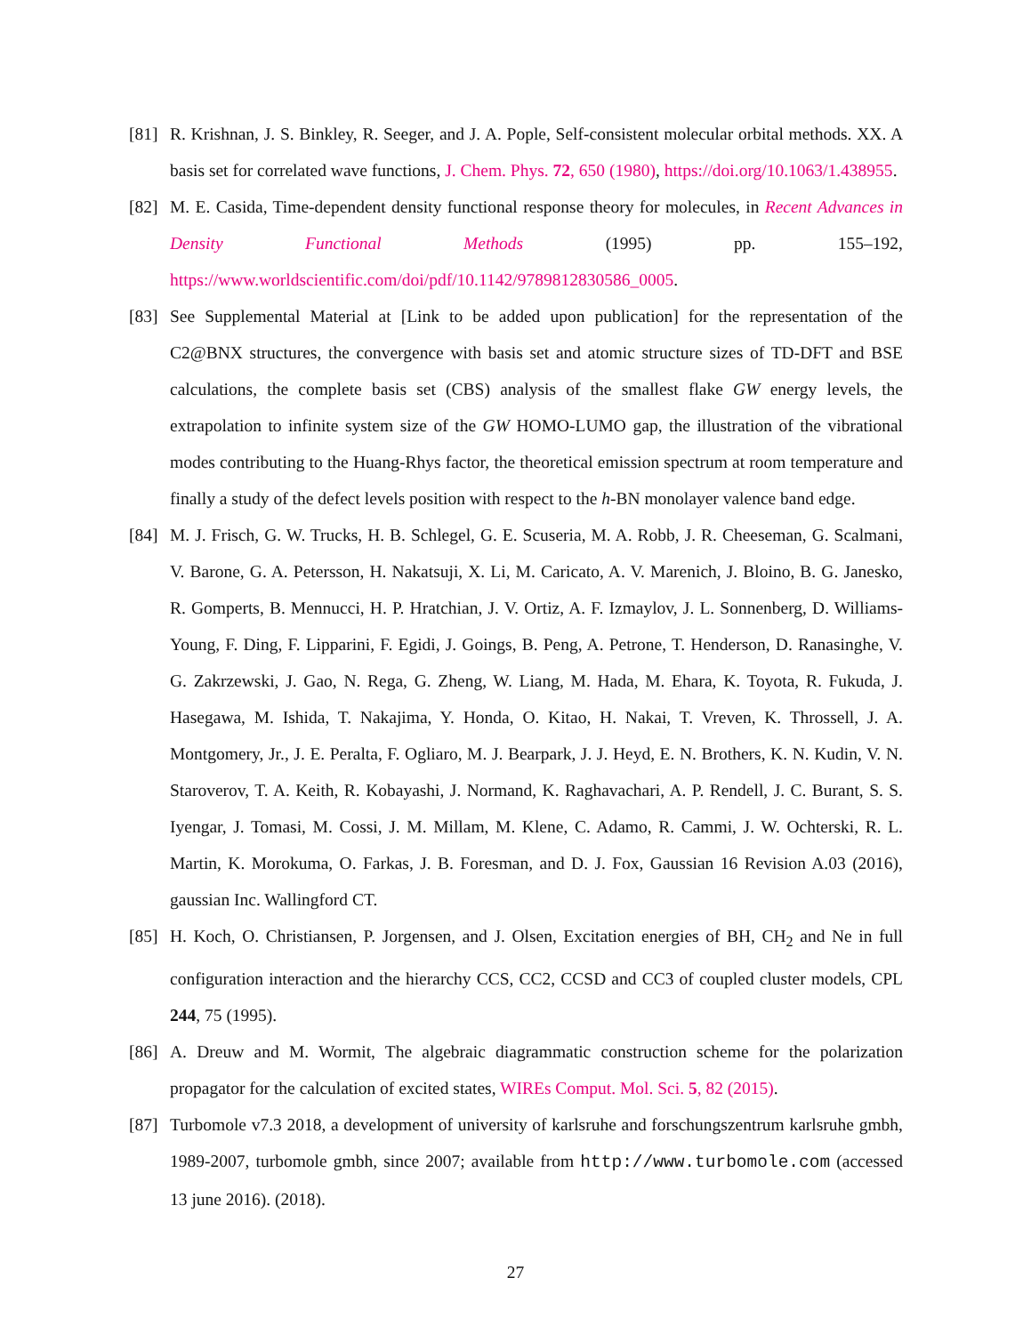[81]
R. Krishnan, J. S. Binkley, R. Seeger, and J. A. Pople, Self-consistent molecular orbital methods. XX. A basis set for correlated wave functions, J. Chem. Phys. 72, 650 (1980), https://doi.org/10.1063/1.438955.
[82]
M. E. Casida, Time-dependent density functional response theory for molecules, in Recent Advances in Density Functional Methods (1995) pp. 155–192, https://www.worldscientific.com/doi/pdf/10.1142/9789812830586_0005.
[83]
See Supplemental Material at [Link to be added upon publication] for the representation of the C2@BNX structures, the convergence with basis set and atomic structure sizes of TD-DFT and BSE calculations, the complete basis set (CBS) analysis of the smallest flake GW energy levels, the extrapolation to infinite system size of the GW HOMO-LUMO gap, the illustration of the vibrational modes contributing to the Huang-Rhys factor, the theoretical emission spectrum at room temperature and finally a study of the defect levels position with respect to the h-BN monolayer valence band edge.
[84]
M. J. Frisch, G. W. Trucks, H. B. Schlegel, G. E. Scuseria, M. A. Robb, J. R. Cheeseman, G. Scalmani, V. Barone, G. A. Petersson, H. Nakatsuji, X. Li, M. Caricato, A. V. Marenich, J. Bloino, B. G. Janesko, R. Gomperts, B. Mennucci, H. P. Hratchian, J. V. Ortiz, A. F. Izmaylov, J. L. Sonnenberg, D. Williams-Young, F. Ding, F. Lipparini, F. Egidi, J. Goings, B. Peng, A. Petrone, T. Henderson, D. Ranasinghe, V. G. Zakrzewski, J. Gao, N. Rega, G. Zheng, W. Liang, M. Hada, M. Ehara, K. Toyota, R. Fukuda, J. Hasegawa, M. Ishida, T. Nakajima, Y. Honda, O. Kitao, H. Nakai, T. Vreven, K. Throssell, J. A. Montgomery, Jr., J. E. Peralta, F. Ogliaro, M. J. Bearpark, J. J. Heyd, E. N. Brothers, K. N. Kudin, V. N. Staroverov, T. A. Keith, R. Kobayashi, J. Normand, K. Raghavachari, A. P. Rendell, J. C. Burant, S. S. Iyengar, J. Tomasi, M. Cossi, J. M. Millam, M. Klene, C. Adamo, R. Cammi, J. W. Ochterski, R. L. Martin, K. Morokuma, O. Farkas, J. B. Foresman, and D. J. Fox, Gaussian 16 Revision A.03 (2016), gaussian Inc. Wallingford CT.
[85]
H. Koch, O. Christiansen, P. Jorgensen, and J. Olsen, Excitation energies of BH, CH<sub>2</sub> and Ne in full configuration interaction and the hierarchy CCS, CC2, CCSD and CC3 of coupled cluster models, CPL 244, 75 (1995).
[86]
A. Dreuw and M. Wormit, The algebraic diagrammatic construction scheme for the polarization propagator for the calculation of excited states, WIREs Comput. Mol. Sci. 5, 82 (2015).
[87]
Turbomole v7.3 2018, a development of university of karlsruhe and forschungszentrum karlsruhe gmbh, 1989-2007, turbomole gmbh, since 2007; available from http://www.turbomole.com (accessed 13 june 2016). (2018).
27